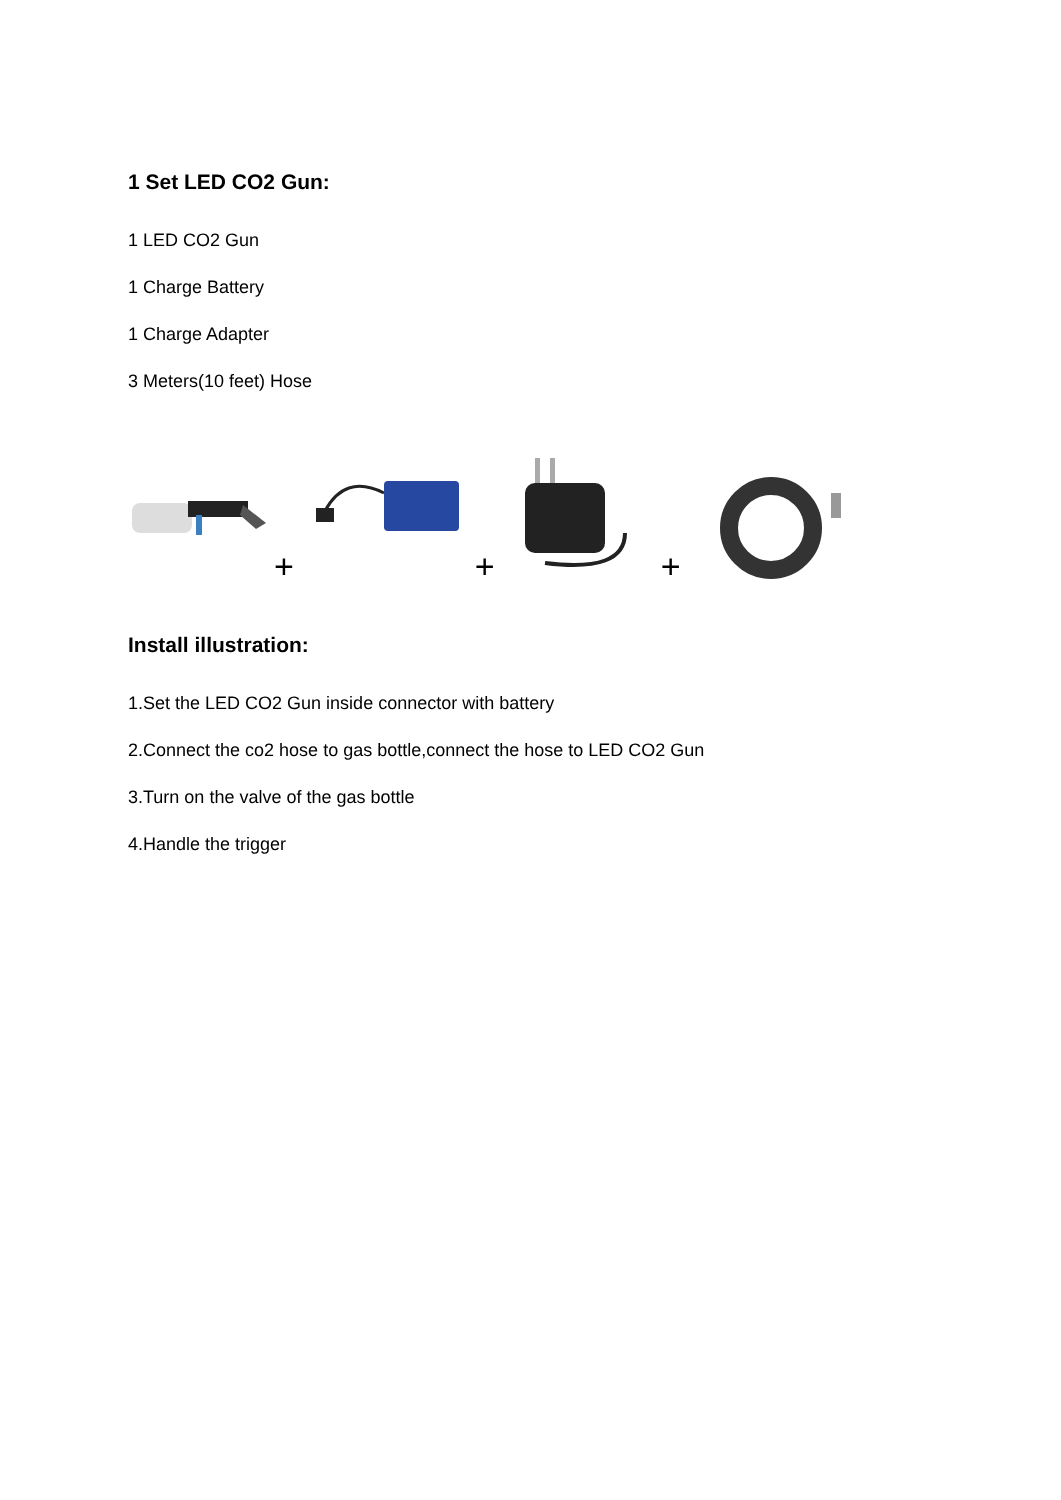1 Set LED CO2 Gun:
1 LED CO2 Gun
1 Charge Battery
1 Charge Adapter
3 Meters(10 feet) Hose
+ + +
Install illustration:
1.Set the LED CO2 Gun inside connector with battery
2.Connect the co2 hose to gas bottle,connect the hose to LED CO2 Gun
3.Turn on the valve of the gas bottle
4.Handle the trigger